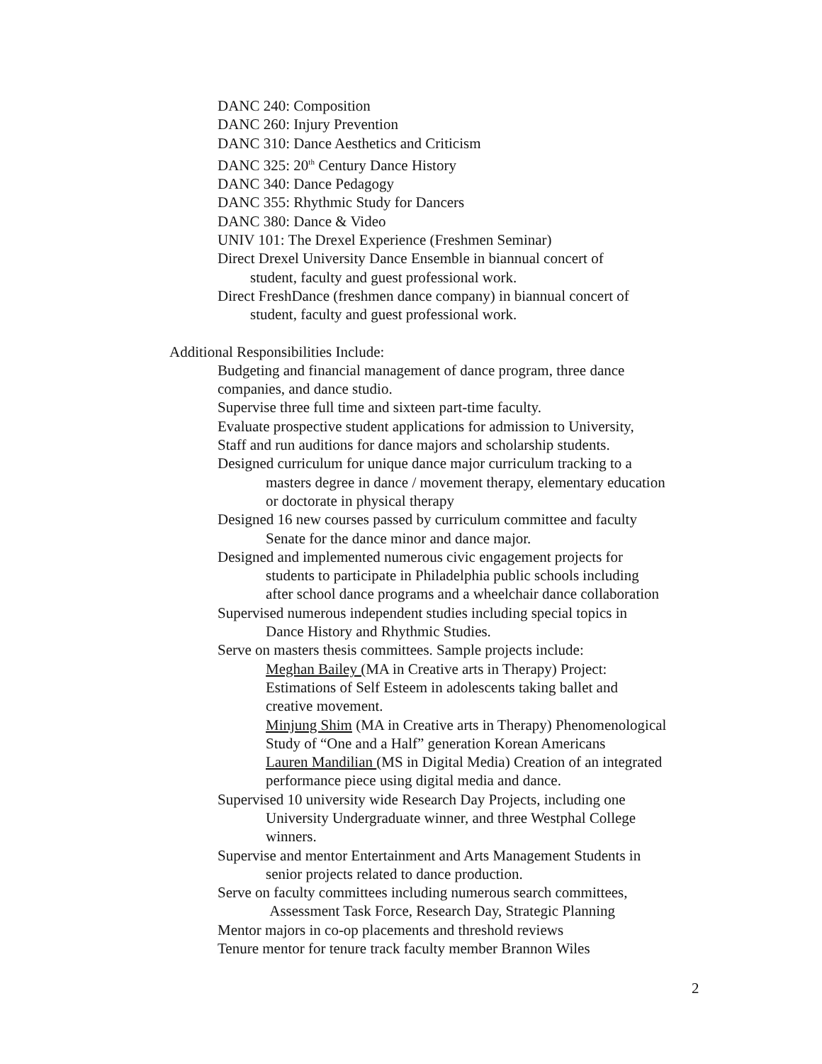DANC 240: Composition
DANC 260: Injury Prevention
DANC 310: Dance Aesthetics and Criticism
DANC 325: 20<sup>th</sup> Century Dance History
DANC 340: Dance Pedagogy
DANC 355: Rhythmic Study for Dancers
DANC 380: Dance & Video
UNIV 101: The Drexel Experience (Freshmen Seminar)
Direct Drexel University Dance Ensemble in biannual concert of
student, faculty and guest professional work.
Direct FreshDance (freshmen dance company) in biannual concert of
student, faculty and guest professional work.
Additional Responsibilities Include:
Budgeting and financial management of dance program, three dance
companies, and dance studio.
Supervise three full time and sixteen part-time faculty.
Evaluate prospective student applications for admission to University,
Staff and run auditions for dance majors and scholarship students.
Designed curriculum for unique dance major curriculum tracking to a
masters degree in dance / movement therapy, elementary education
or doctorate in physical therapy
Designed 16 new courses passed by curriculum committee and faculty
Senate for the dance minor and dance major.
Designed and implemented numerous civic engagement projects for
students to participate in Philadelphia public schools including
after school dance programs and a wheelchair dance collaboration
Supervised numerous independent studies including special topics in
Dance History and Rhythmic Studies.
Serve on masters thesis committees. Sample projects include:
Meghan Bailey (MA in Creative arts in Therapy) Project:
Estimations of Self Esteem in adolescents taking ballet and
creative movement.
Minjung Shim (MA in Creative arts in Therapy) Phenomenological
Study of “One and a Half” generation Korean Americans
Lauren Mandilian (MS in Digital Media) Creation of an integrated
performance piece using digital media and dance.
Supervised 10 university wide Research Day Projects, including one
University Undergraduate winner, and three Westphal College
winners.
Supervise and mentor Entertainment and Arts Management Students in
senior projects related to dance production.
Serve on faculty committees including numerous search committees,
Assessment Task Force, Research Day, Strategic Planning
Mentor majors in co-op placements and threshold reviews
Tenure mentor for tenure track faculty member Brannon Wiles
2